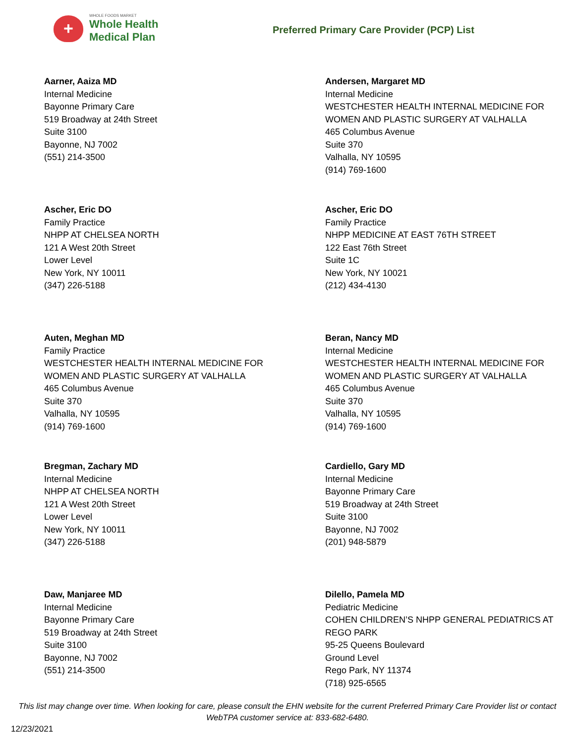+
WHOLE FOODS MARKET
Whole Health
Medical Plan
Preferred Primary Care Provider (PCP) List
Aarner, Aaiza MD
Internal Medicine
Bayonne Primary Care
519 Broadway at 24th Street
Suite 3100
Bayonne, NJ 7002
(551) 214-3500
Andersen, Margaret MD
Internal Medicine
WESTCHESTER HEALTH INTERNAL MEDICINE FOR
WOMEN AND PLASTIC SURGERY AT VALHALLA
465 Columbus Avenue
Suite 370
Valhalla, NY 10595
(914) 769-1600
Ascher, Eric DO
Family Practice
NHPP AT CHELSEA NORTH
121 A West 20th Street
Lower Level
New York, NY 10011
(347) 226-5188
Ascher, Eric DO
Family Practice
NHPP MEDICINE AT EAST 76TH STREET
122 East 76th Street
Suite 1C
New York, NY 10021
(212) 434-4130
Auten, Meghan MD
Family Practice
WESTCHESTER HEALTH INTERNAL MEDICINE FOR
WOMEN AND PLASTIC SURGERY AT VALHALLA
465 Columbus Avenue
Suite 370
Valhalla, NY 10595
(914) 769-1600
Beran, Nancy MD
Internal Medicine
WESTCHESTER HEALTH INTERNAL MEDICINE FOR
WOMEN AND PLASTIC SURGERY AT VALHALLA
465 Columbus Avenue
Suite 370
Valhalla, NY 10595
(914) 769-1600
Bregman, Zachary MD
Internal Medicine
NHPP AT CHELSEA NORTH
121 A West 20th Street
Lower Level
New York, NY 10011
(347) 226-5188
Cardiello, Gary MD
Internal Medicine
Bayonne Primary Care
519 Broadway at 24th Street
Suite 3100
Bayonne, NJ 7002
(201) 948-5879
Daw, Manjaree MD
Internal Medicine
Bayonne Primary Care
519 Broadway at 24th Street
Suite 3100
Bayonne, NJ 7002
(551) 214-3500
Dilello, Pamela MD
Pediatric Medicine
COHEN CHILDREN’S NHPP GENERAL PEDIATRICS AT
REGO PARK
95-25 Queens Boulevard
Ground Level
Rego Park, NY 11374
(718) 925-6565
This list may change over time. When looking for care, please consult the EHN website for the current Preferred Primary Care Provider list or contact WebTPA customer service at: 833-682-6480.
12/23/2021